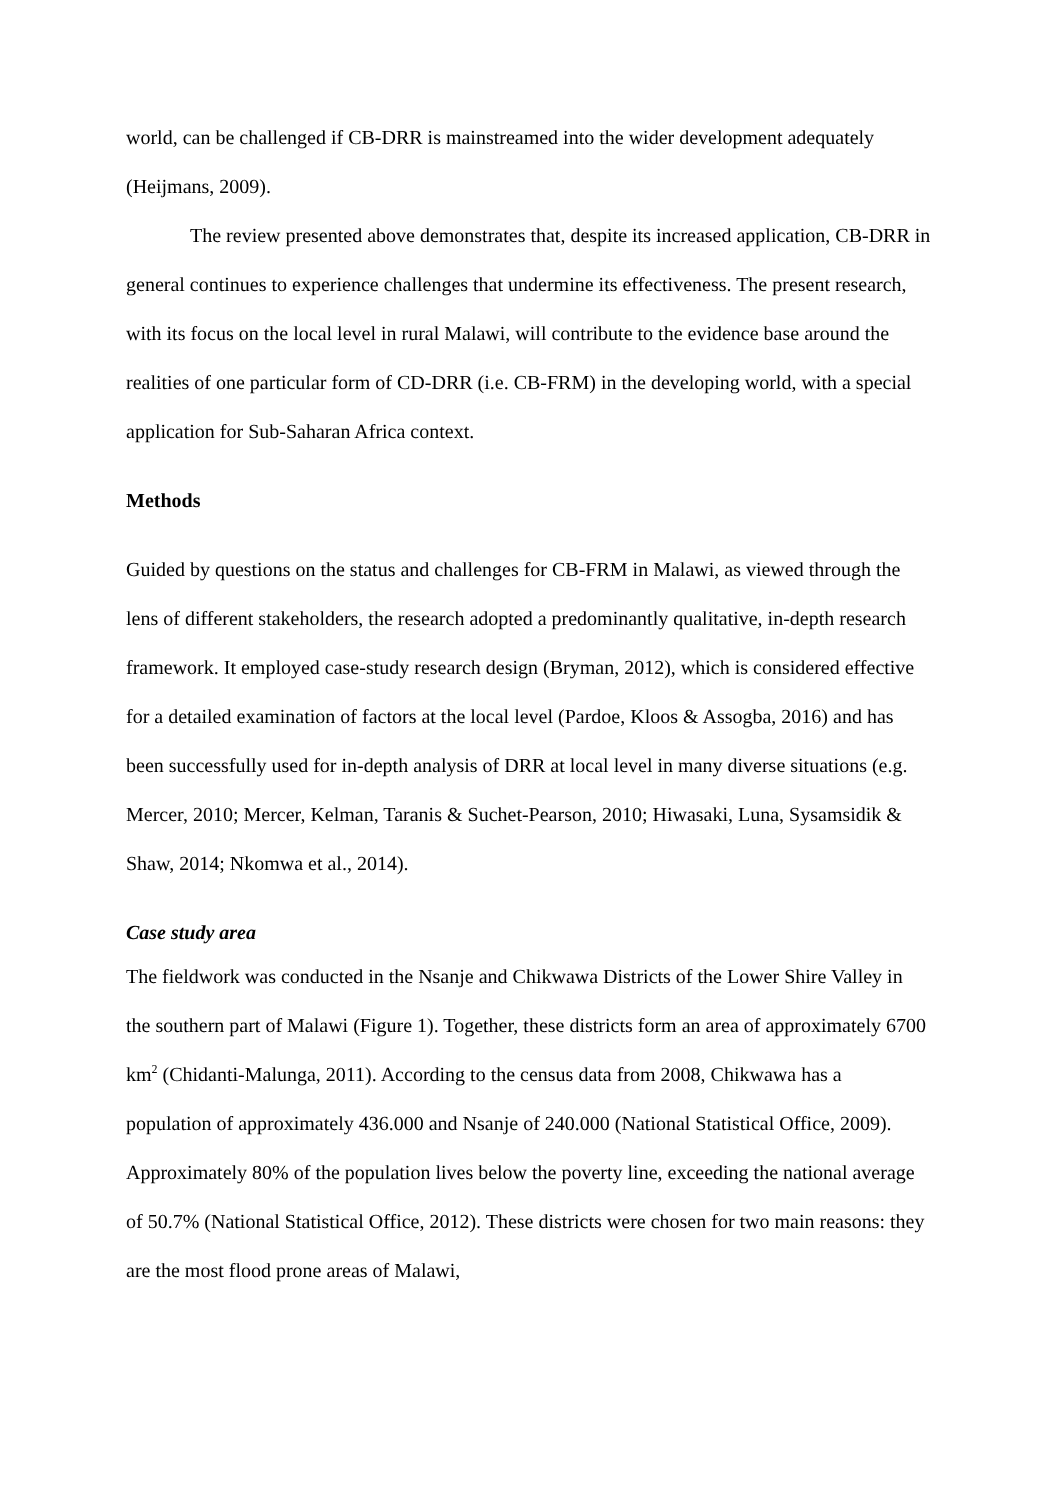world, can be challenged if CB-DRR is mainstreamed into the wider development adequately (Heijmans, 2009).
The review presented above demonstrates that, despite its increased application, CB-DRR in general continues to experience challenges that undermine its effectiveness. The present research, with its focus on the local level in rural Malawi, will contribute to the evidence base around the realities of one particular form of CD-DRR (i.e. CB-FRM) in the developing world, with a special application for Sub-Saharan Africa context.
Methods
Guided by questions on the status and challenges for CB-FRM in Malawi, as viewed through the lens of different stakeholders, the research adopted a predominantly qualitative, in-depth research framework. It employed case-study research design (Bryman, 2012), which is considered effective for a detailed examination of factors at the local level (Pardoe, Kloos & Assogba, 2016) and has been successfully used for in-depth analysis of DRR at local level in many diverse situations (e.g. Mercer, 2010; Mercer, Kelman, Taranis & Suchet-Pearson, 2010; Hiwasaki, Luna, Sysamsidik & Shaw, 2014; Nkomwa et al., 2014).
Case study area
The fieldwork was conducted in the Nsanje and Chikwawa Districts of the Lower Shire Valley in the southern part of Malawi (Figure 1). Together, these districts form an area of approximately 6700 km<sup>2</sup> (Chidanti-Malunga, 2011). According to the census data from 2008, Chikwawa has a population of approximately 436.000 and Nsanje of 240.000 (National Statistical Office, 2009). Approximately 80% of the population lives below the poverty line, exceeding the national average of 50.7% (National Statistical Office, 2012). These districts were chosen for two main reasons: they are the most flood prone areas of Malawi,